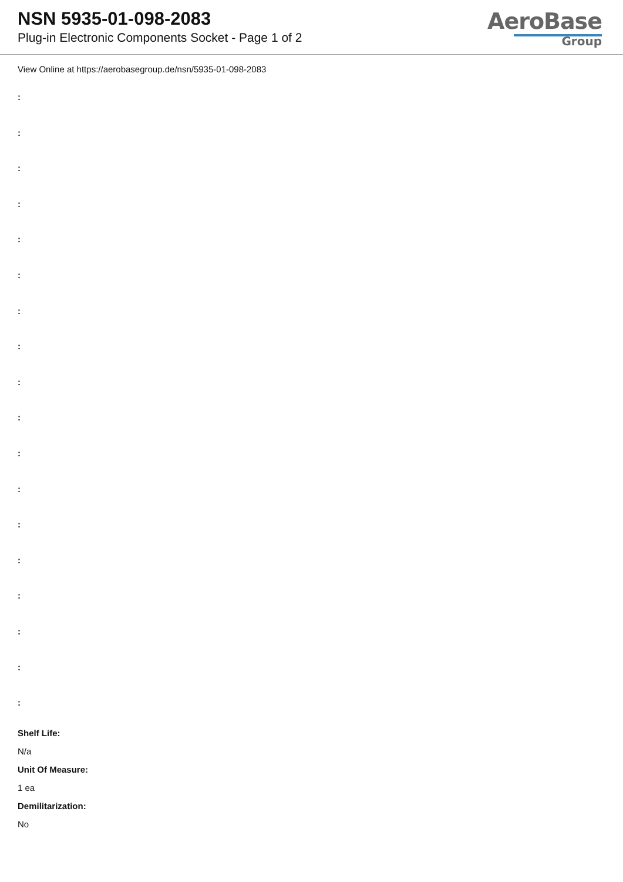NSN 5935-01-098-2083
Plug-in Electronic Components Socket - Page 1 of 2
AeroBase
Group
View Online at https://aerobasegroup.de/nsn/5935-01-098-2083
:
:
:
:
:
:
:
:
:
:
:
:
:
:
:
:
:
:
Shelf Life:
N/a
Unit Of Measure:
1 ea
Demilitarization:
No